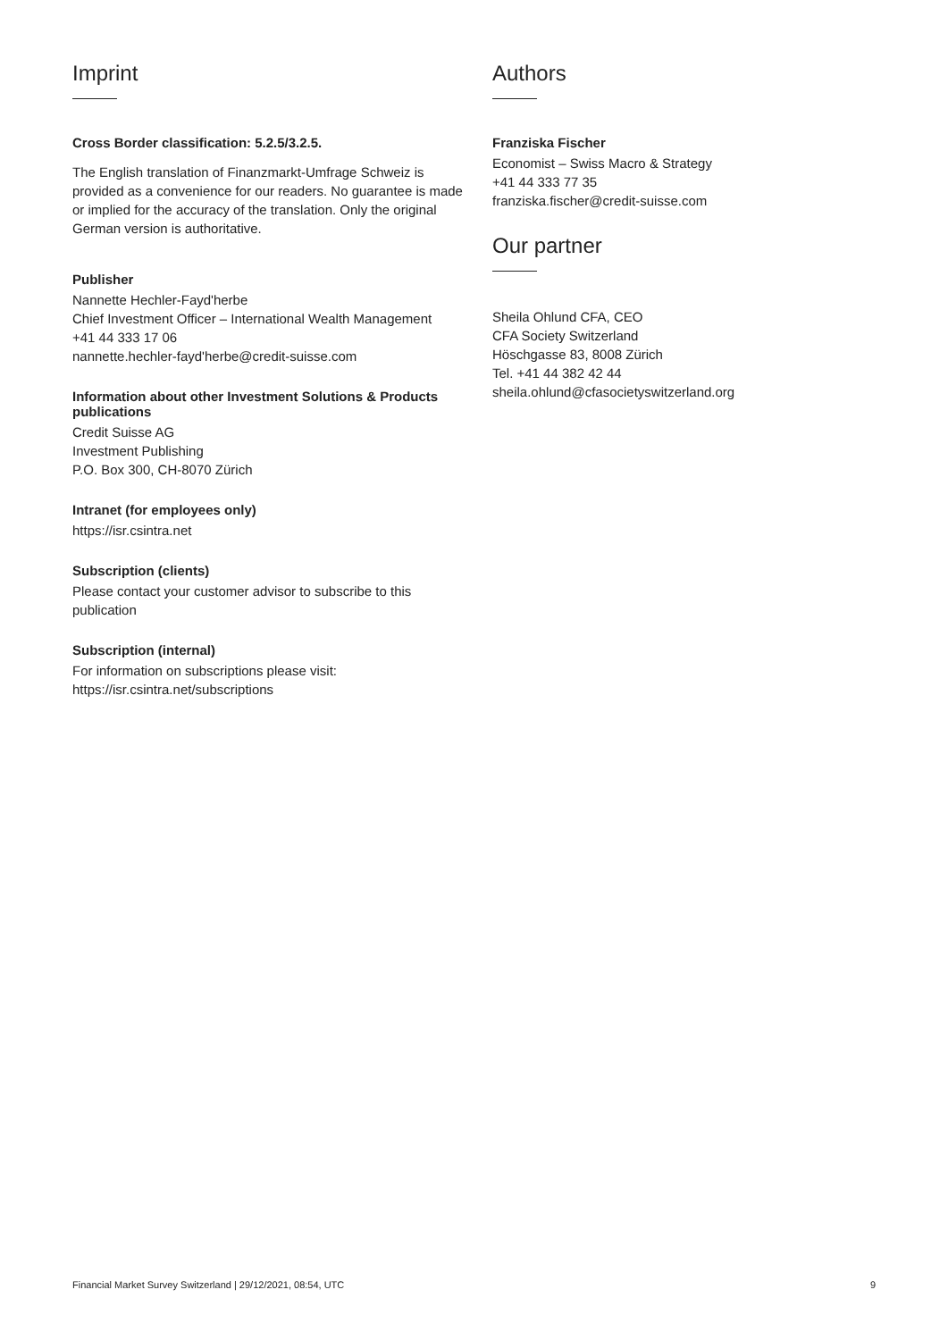Imprint
Cross Border classification: 5.2.5/3.2.5.
The English translation of Finanzmarkt-Umfrage Schweiz is provided as a convenience for our readers. No guarantee is made or implied for the accuracy of the translation. Only the original German version is authoritative.
Publisher
Nannette Hechler-Fayd'herbe
Chief Investment Officer – International Wealth Management
+41 44 333 17 06
nannette.hechler-fayd'herbe@credit-suisse.com
Information about other Investment Solutions & Products publications
Credit Suisse AG
Investment Publishing
P.O. Box 300, CH-8070 Zürich
Intranet (for employees only)
https://isr.csintra.net
Subscription (clients)
Please contact your customer advisor to subscribe to this publication
Subscription (internal)
For information on subscriptions please visit:
https://isr.csintra.net/subscriptions
Authors
Franziska Fischer
Economist – Swiss Macro & Strategy
+41 44 333 77 35
franziska.fischer@credit-suisse.com
Our partner
Sheila Ohlund CFA, CEO
CFA Society Switzerland
Höschgasse 83, 8008 Zürich
Tel. +41 44 382 42 44
sheila.ohlund@cfasocietyswitzerland.org
Financial Market Survey Switzerland | 29/12/2021, 08:54, UTC 9